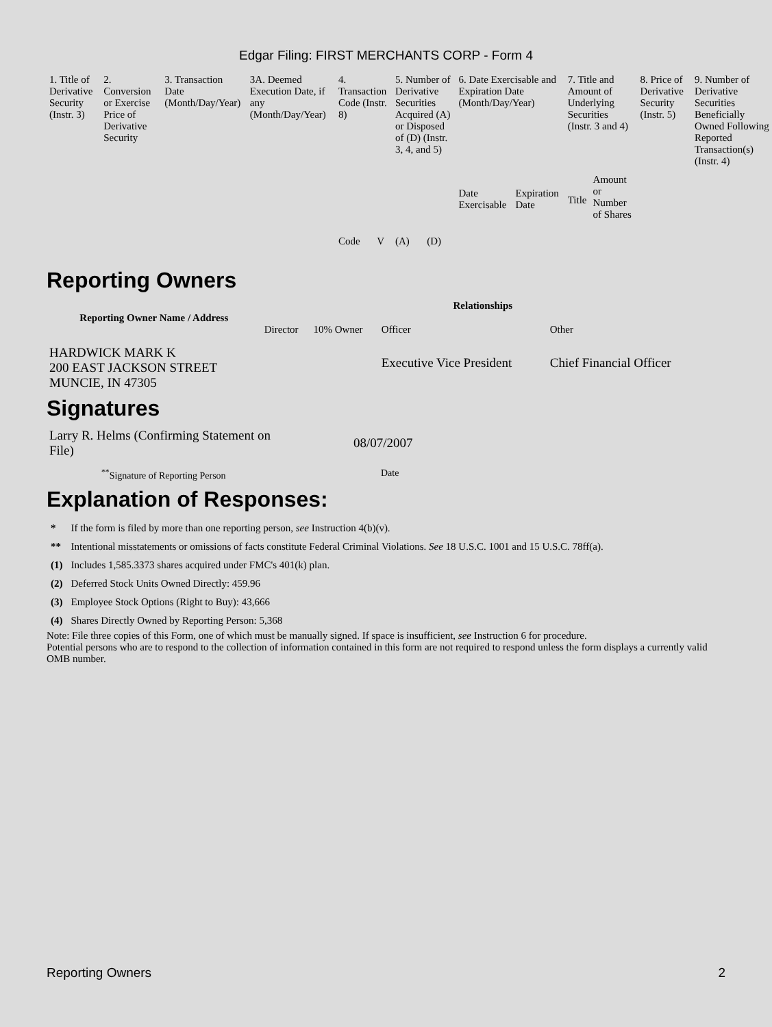Edgar Filing: FIRST MERCHANTS CORP - Form 4
| 1. Title of Derivative Security (Instr. 3) | 2. Conversion or Exercise Price of Derivative Security | 3. Transaction Date (Month/Day/Year) | 3A. Deemed Execution Date, if any (Month/Day/Year) | 4. Transaction Code (Instr. 8) | | 5. Number of Derivative Securities Acquired (A) or Disposed of (D) (Instr. 3, 4, and 5) | | 6. Date Exercisable and Expiration Date (Month/Day/Year) | | 7. Title and Amount of Underlying Securities (Instr. 3 and 4) | | 8. Price of Derivative Security (Instr. 5) | 9. Number of Derivative Securities Beneficially Owned Following Reported Transaction(s) (Instr. 4) |
| | | | | Code | V | (A) | (D) | Date Exercisable | Expiration Date | Title | Amount or Number of Shares | | |
Reporting Owners
| Reporting Owner Name / Address | Relationships | | | |
| --- | --- | --- | --- | --- |
| | Director | 10% Owner | Officer | Other |
| HARDWICK MARK K 200 EAST JACKSON STREET MUNCIE, IN 47305 | | | Executive Vice President | Chief Financial Officer |
Signatures
| Larry R. Helms (Confirming Statement on File) | 08/07/2007 |
| <sup>**</sup> Signature of Reporting Person | Date |
Explanation of Responses:
| * | If the form is filed by more than one reporting person, see Instruction 4(b)(v). |
| ** | Intentional misstatements or omissions of facts constitute Federal Criminal Violations. See 18 U.S.C. 1001 and 15 U.S.C. 78ff(a). |
| (1) | Includes 1,585.3373 shares acquired under FMC's 401(k) plan. |
| (2) | Deferred Stock Units Owned Directly: 459.96 |
| (3) | Employee Stock Options (Right to Buy): 43,666 |
| (4) | Shares Directly Owned by Reporting Person: 5,368 |
Note: File three copies of this Form, one of which must be manually signed. If space is insufficient, see Instruction 6 for procedure.
Potential persons who are to respond to the collection of information contained in this form are not required to respond unless the form displays a currently valid OMB number.
Reporting Owners 2